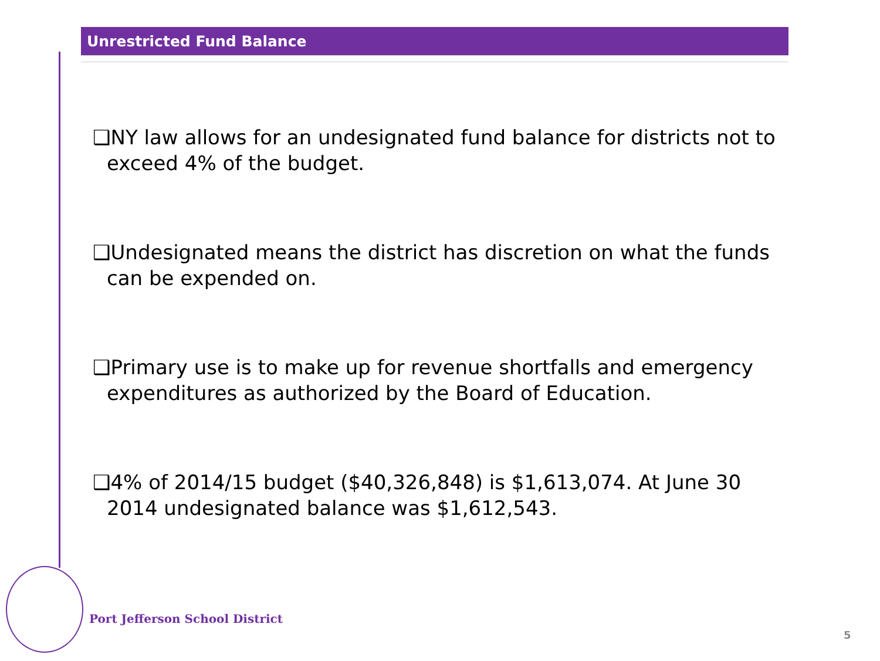Unrestricted Fund Balance
❑NY law allows for an undesignated fund balance for districts not to exceed 4% of the budget.
❑Undesignated means the district has discretion on what the funds can be expended on.
❑Primary use is to make up for revenue shortfalls and emergency expenditures as authorized by the Board of Education.
❑4% of 2014/15 budget ($40,326,848) is $1,613,074. At June 30 2014 undesignated balance was $1,612,543.
Port Jefferson School District
5